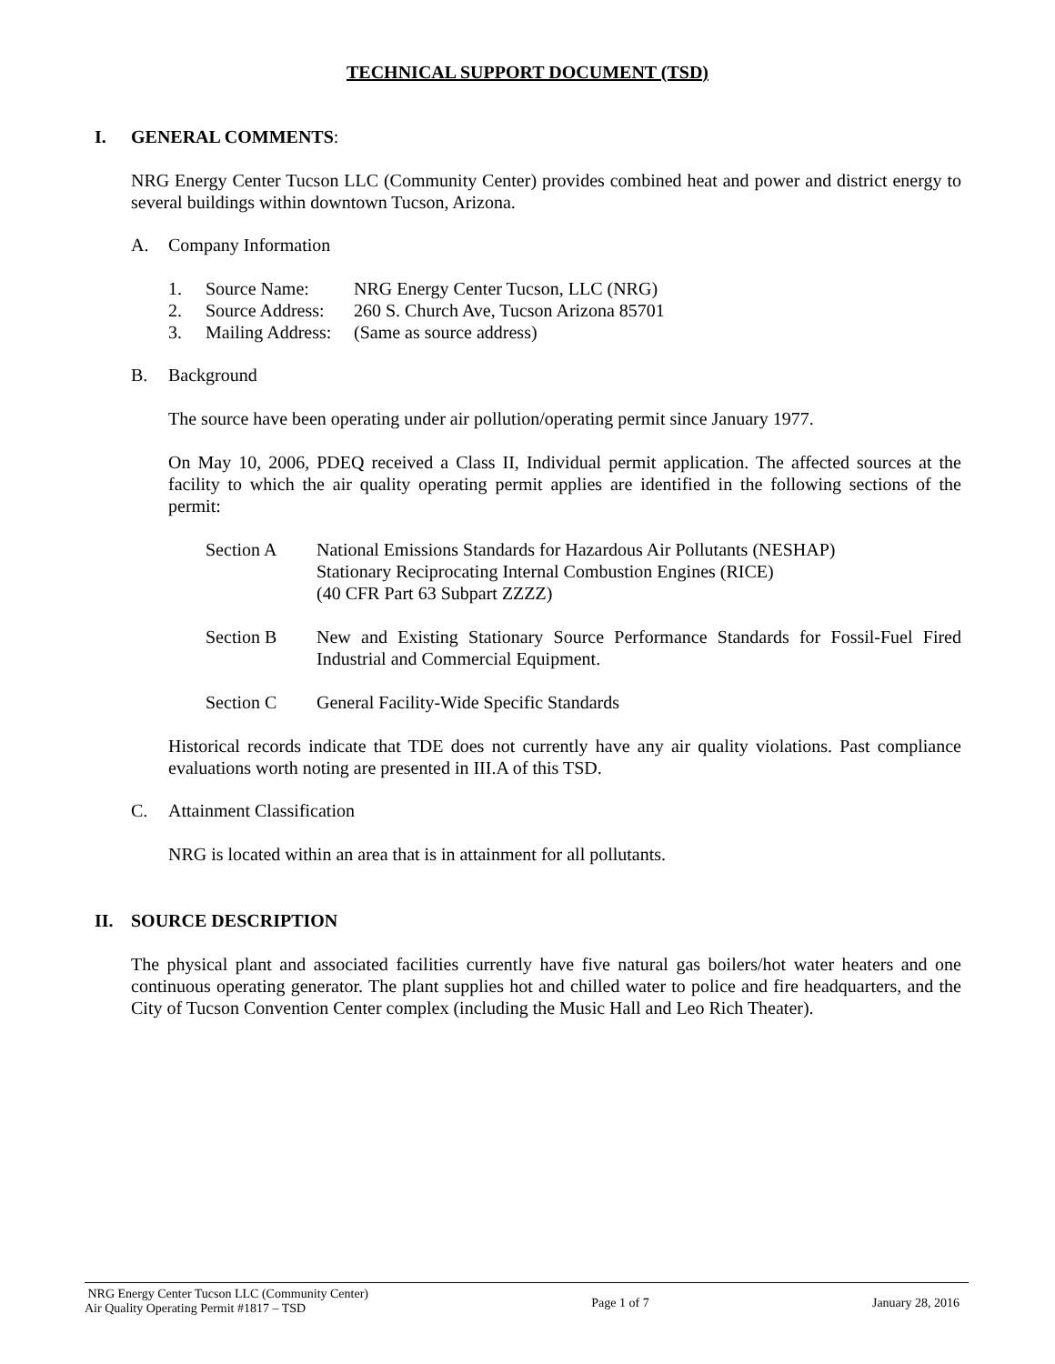TECHNICAL SUPPORT DOCUMENT (TSD)
I. GENERAL COMMENTS:
NRG Energy Center Tucson LLC (Community Center) provides combined heat and power and district energy to several buildings within downtown Tucson, Arizona.
A. Company Information
1. Source Name: NRG Energy Center Tucson, LLC (NRG)
2. Source Address: 260 S. Church Ave, Tucson Arizona 85701
3. Mailing Address: (Same as source address)
B. Background
The source have been operating under air pollution/operating permit since January 1977.
On May 10, 2006, PDEQ received a Class II, Individual permit application. The affected sources at the facility to which the air quality operating permit applies are identified in the following sections of the permit:
Section A National Emissions Standards for Hazardous Air Pollutants (NESHAP)
Stationary Reciprocating Internal Combustion Engines (RICE)
(40 CFR Part 63 Subpart ZZZZ)
Section B New and Existing Stationary Source Performance Standards for Fossil-Fuel Fired Industrial and Commercial Equipment.
Section C General Facility-Wide Specific Standards
Historical records indicate that TDE does not currently have any air quality violations. Past compliance evaluations worth noting are presented in III.A of this TSD.
C. Attainment Classification
NRG is located within an area that is in attainment for all pollutants.
II. SOURCE DESCRIPTION
The physical plant and associated facilities currently have five natural gas boilers/hot water heaters and one continuous operating generator. The plant supplies hot and chilled water to police and fire headquarters, and the City of Tucson Convention Center complex (including the Music Hall and Leo Rich Theater).
NRG Energy Center Tucson LLC (Community Center)
Air Quality Operating Permit #1817 – TSD
Page 1 of 7 January 28, 2016